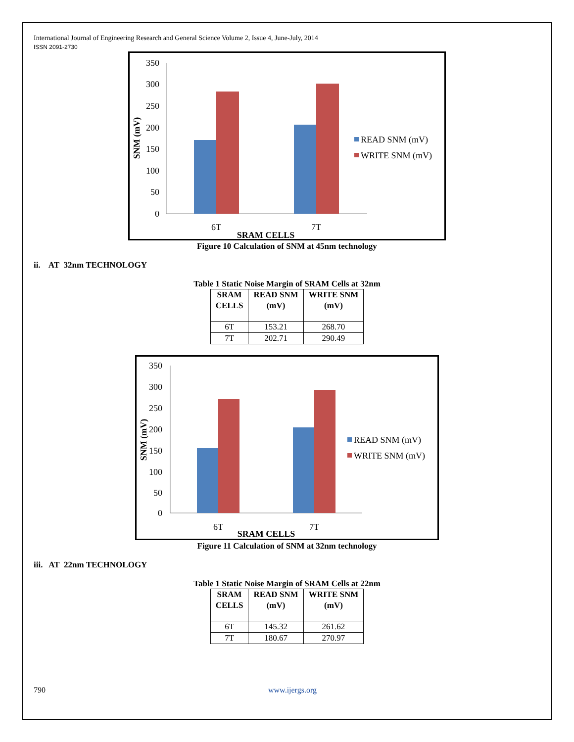International Journal of Engineering Research and General Science Volume 2, Issue 4, June-July, 2014
ISSN 2091-2730
350
300
250
200
150
100
50
0
6T
7T
SRAM CELLS
SNM (mV)
READ SNM (mV)
WRITE SNM (mV)
Figure 10 Calculation of SNM at 45nm technology
ii. AT 32nm TECHNOLOGY
Table 1 Static Noise Margin of SRAM Cells at 32nm
| SRAM CELLS | READ SNM (mV) | WRITE SNM (mV) |
| --- | --- | --- |
| 6T | 153.21 | 268.70 |
| 7T | 202.71 | 290.49 |
350
300
250
200
150
100
50
0
6T
7T
SRAM CELLS
SNM (mV)
READ SNM (mV)
WRITE SNM (mV)
Figure 11 Calculation of SNM at 32nm technology
iii. AT 22nm TECHNOLOGY
Table 1 Static Noise Margin of SRAM Cells at 22nm
| SRAM CELLS | READ SNM (mV) | WRITE SNM (mV) |
| --- | --- | --- |
| 6T | 145.32 | 261.62 |
| 7T | 180.67 | 270.97 |
790 www.ijergs.org